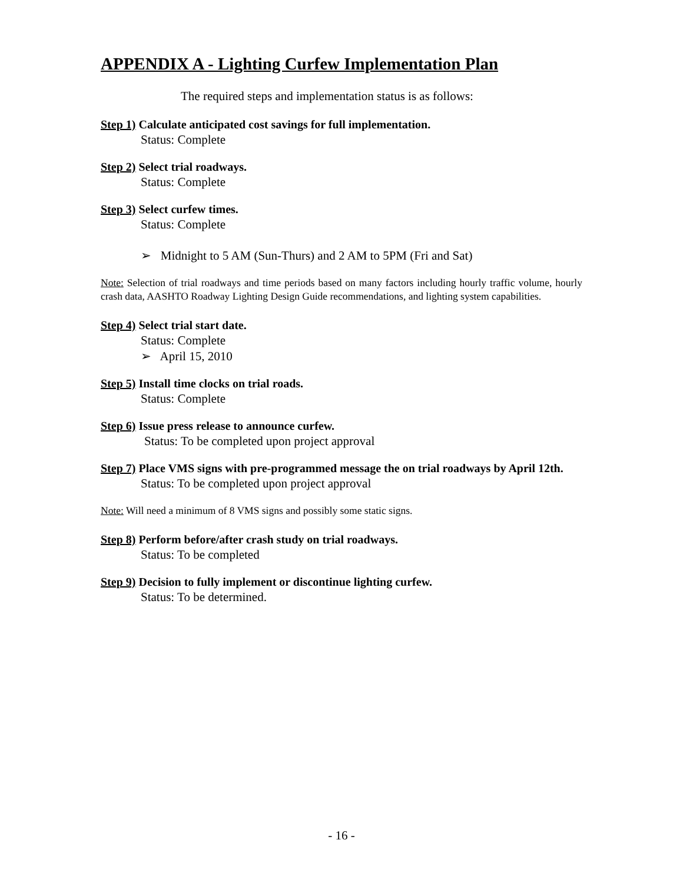APPENDIX A - Lighting Curfew Implementation Plan
The required steps and implementation status is as follows:
Step 1) Calculate anticipated cost savings for full implementation.
Status: Complete
Step 2) Select trial roadways.
Status: Complete
Step 3) Select curfew times.
Status: Complete
➢ Midnight to 5 AM (Sun-Thurs) and 2 AM to 5PM (Fri and Sat)
Note: Selection of trial roadways and time periods based on many factors including hourly traffic volume, hourly crash data, AASHTO Roadway Lighting Design Guide recommendations, and lighting system capabilities.
Step 4) Select trial start date.
Status: Complete
➢ April 15, 2010
Step 5) Install time clocks on trial roads.
Status: Complete
Step 6) Issue press release to announce curfew.
Status: To be completed upon project approval
Step 7) Place VMS signs with pre-programmed message the on trial roadways by April 12th.
Status: To be completed upon project approval
Note: Will need a minimum of 8 VMS signs and possibly some static signs.
Step 8) Perform before/after crash study on trial roadways.
Status: To be completed
Step 9) Decision to fully implement or discontinue lighting curfew.
Status: To be determined.
- 16 -